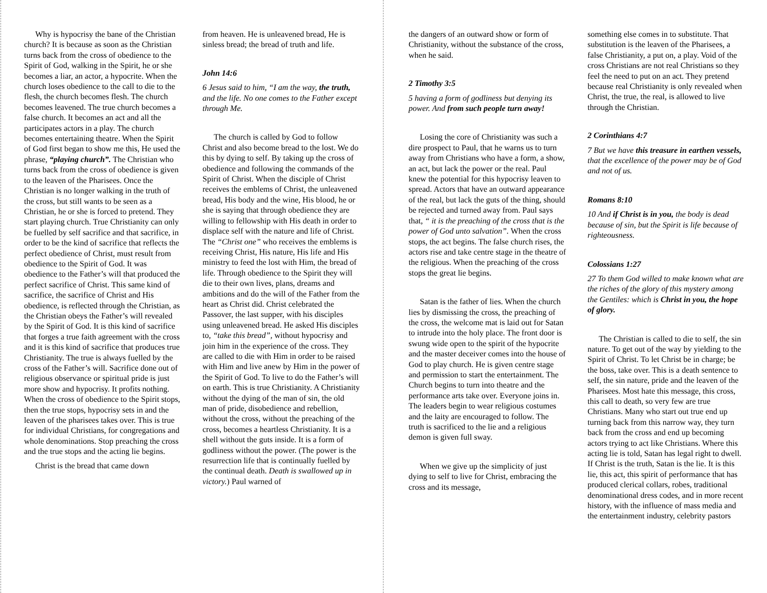Why is hypocrisy the bane of the Christian church? It is because as soon as the Christian turns back from the cross of obedience to the Spirit of God, walking in the Spirit, he or she becomes a liar, an actor, a hypocrite. When the church loses obedience to the call to die to the flesh, the church becomes flesh. The church becomes leavened. The true church becomes a false church. It becomes an act and all the participates actors in a play. The church becomes entertaining theatre. When the Spirit of God first began to show me this, He used the phrase, “playing church”. The Christian who turns back from the cross of obedience is given to the leaven of the Pharisees. Once the Christian is no longer walking in the truth of the cross, but still wants to be seen as a Christian, he or she is forced to pretend. They start playing church. True Christianity can only be fuelled by self sacrifice and that sacrifice, in order to be the kind of sacrifice that reflects the perfect obedience of Christ, must result from obedience to the Spirit of God. It was obedience to the Father’s will that produced the perfect sacrifice of Christ. This same kind of sacrifice, the sacrifice of Christ and His obedience, is reflected through the Christian, as the Christian obeys the Father’s will revealed by the Spirit of God. It is this kind of sacrifice that forges a true faith agreement with the cross and it is this kind of sacrifice that produces true Christianity. The true is always fuelled by the cross of the Father’s will. Sacrifice done out of religious observance or spiritual pride is just more show and hypocrisy. It profits nothing. When the cross of obedience to the Spirit stops, then the true stops, hypocrisy sets in and the leaven of the pharisees takes over. This is true for individual Christians, for congregations and whole denominations. Stop preaching the cross and the true stops and the acting lie begins.
Christ is the bread that came down
from heaven. He is unleavened bread, He is sinless bread; the bread of truth and life.
John 14:6
6 Jesus said to him, “I am the way, the truth, and the life. No one comes to the Father except through Me.
The church is called by God to follow Christ and also become bread to the lost. We do this by dying to self. By taking up the cross of obedience and following the commands of the Spirit of Christ. When the disciple of Christ receives the emblems of Christ, the unleavened bread, His body and the wine, His blood, he or she is saying that through obedience they are willing to fellowship with His death in order to displace self with the nature and life of Christ. The “Christ one” who receives the emblems is receiving Christ, His nature, His life and His ministry to feed the lost with Him, the bread of life. Through obedience to the Spirit they will die to their own lives, plans, dreams and ambitions and do the will of the Father from the heart as Christ did. Christ celebrated the Passover, the last supper, with his disciples using unleavened bread. He asked His disciples to, “take this bread”, without hypocrisy and join him in the experience of the cross. They are called to die with Him in order to be raised with Him and live anew by Him in the power of the Spirit of God. To live to do the Father’s will on earth. This is true Christianity. A Christianity without the dying of the man of sin, the old man of pride, disobedience and rebellion, without the cross, without the preaching of the cross, becomes a heartless Christianity. It is a shell without the guts inside. It is a form of godliness without the power. (The power is the resurrection life that is continually fuelled by the continual death. Death is swallowed up in victory.) Paul warned of
the dangers of an outward show or form of Christianity, without the substance of the cross, when he said.
2 Timothy 3:5
5 having a form of godliness but denying its power. And from such people turn away!
Losing the core of Christianity was such a dire prospect to Paul, that he warns us to turn away from Christians who have a form, a show, an act, but lack the power or the real. Paul knew the potential for this hypocrisy leaven to spread. Actors that have an outward appearance of the real, but lack the guts of the thing, should be rejected and turned away from. Paul says that, “ it is the preaching of the cross that is the power of God unto salvation”. When the cross stops, the act begins. The false church rises, the actors rise and take centre stage in the theatre of the religious. When the preaching of the cross stops the great lie begins.
Satan is the father of lies. When the church lies by dismissing the cross, the preaching of the cross, the welcome mat is laid out for Satan to intrude into the holy place. The front door is swung wide open to the spirit of the hypocrite and the master deceiver comes into the house of God to play church. He is given centre stage and permission to start the entertainment. The Church begins to turn into theatre and the performance arts take over. Everyone joins in. The leaders begin to wear religious costumes and the laity are encouraged to follow. The truth is sacrificed to the lie and a religious demon is given full sway.
When we give up the simplicity of just dying to self to live for Christ, embracing the cross and its message,
something else comes in to substitute. That substitution is the leaven of the Pharisees, a false Christianity, a put on, a play. Void of the cross Christians are not real Christians so they feel the need to put on an act. They pretend because real Christianity is only revealed when Christ, the true, the real, is allowed to live through the Christian.
2 Corinthians 4:7
7 But we have this treasure in earthen vessels, that the excellence of the power may be of God and not of us.
Romans 8:10
10 And if Christ is in you, the body is dead because of sin, but the Spirit is life because of righteousness.
Colossians 1:27
27 To them God willed to make known what are the riches of the glory of this mystery among the Gentiles: which is Christ in you, the hope of glory.
The Christian is called to die to self, the sin nature. To get out of the way by yielding to the Spirit of Christ. To let Christ be in charge; be the boss, take over. This is a death sentence to self, the sin nature, pride and the leaven of the Pharisees. Most hate this message, this cross, this call to death, so very few are true Christians. Many who start out true end up turning back from this narrow way, they turn back from the cross and end up becoming actors trying to act like Christians. Where this acting lie is told, Satan has legal right to dwell. If Christ is the truth, Satan is the lie. It is this lie, this act, this spirit of performance that has produced clerical collars, robes, traditional denominational dress codes, and in more recent history, with the influence of mass media and the entertainment industry, celebrity pastors